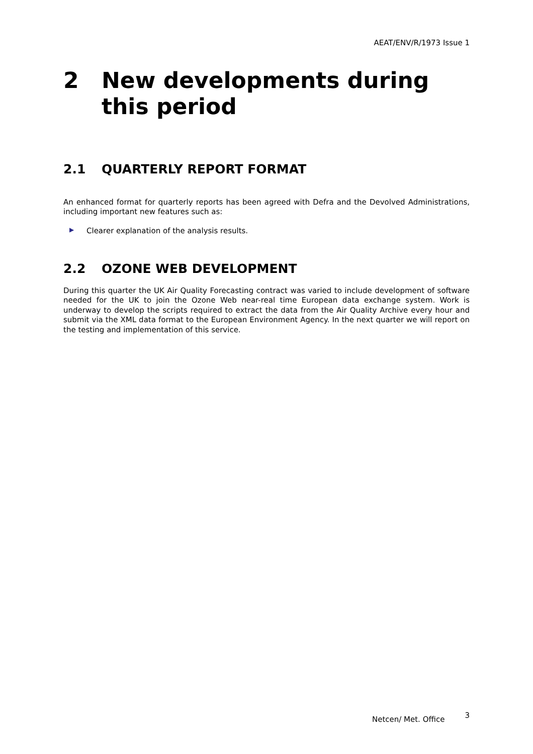AEAT/ENV/R/1973 Issue 1
2 New developments during this period
2.1 QUARTERLY REPORT FORMAT
An enhanced format for quarterly reports has been agreed with Defra and the Devolved Administrations, including important new features such as:
▶ Clearer explanation of the analysis results.
2.2 OZONE WEB DEVELOPMENT
During this quarter the UK Air Quality Forecasting contract was varied to include development of software needed for the UK to join the Ozone Web near-real time European data exchange system. Work is underway to develop the scripts required to extract the data from the Air Quality Archive every hour and submit via the XML data format to the European Environment Agency. In the next quarter we will report on the testing and implementation of this service.
Netcen/ Met. Office 3